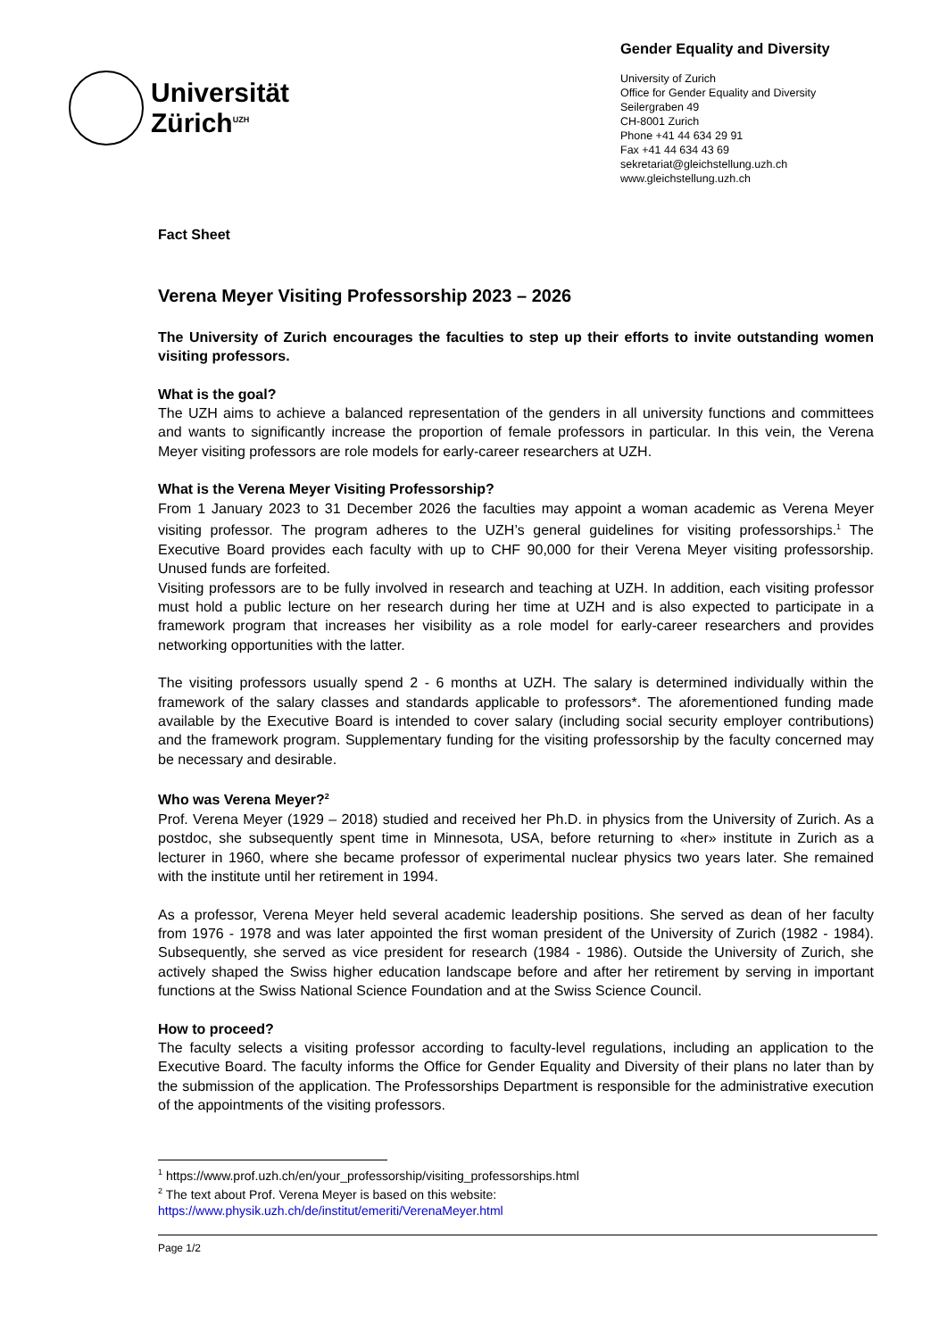Universität
Zürich<sup>UZH</sup>
Gender Equality and Diversity
University of Zurich
Office for Gender Equality and Diversity
Seilergraben 49
CH-8001 Zurich
Phone +41 44 634 29 91
Fax +41 44 634 43 69
sekretariat@gleichstellung.uzh.ch
www.gleichstellung.uzh.ch
Fact Sheet
Verena Meyer Visiting Professorship 2023 – 2026
The University of Zurich encourages the faculties to step up their efforts to invite outstanding women visiting professors.
What is the goal?
The UZH aims to achieve a balanced representation of the genders in all university functions and committees and wants to significantly increase the proportion of female professors in particular. In this vein, the Verena Meyer visiting professors are role models for early-career researchers at UZH.
What is the Verena Meyer Visiting Professorship?
From 1 January 2023 to 31 December 2026 the faculties may appoint a woman academic as Verena Meyer visiting professor. The program adheres to the UZH’s general guidelines for visiting professorships.<sup>1</sup> The Executive Board provides each faculty with up to CHF 90,000 for their Verena Meyer visiting professorship. Unused funds are forfeited.
Visiting professors are to be fully involved in research and teaching at UZH. In addition, each visiting professor must hold a public lecture on her research during her time at UZH and is also expected to participate in a framework program that increases her visibility as a role model for early-career researchers and provides networking opportunities with the latter.
The visiting professors usually spend 2 - 6 months at UZH. The salary is determined individually within the framework of the salary classes and standards applicable to professors*. The aforementioned funding made available by the Executive Board is intended to cover salary (including social security employer contributions) and the framework program. Supplementary funding for the visiting professorship by the faculty concerned may be necessary and desirable.
Who was Verena Meyer?<sup>2</sup>
Prof. Verena Meyer (1929 – 2018) studied and received her Ph.D. in physics from the University of Zurich. As a postdoc, she subsequently spent time in Minnesota, USA, before returning to «her» institute in Zurich as a lecturer in 1960, where she became professor of experimental nuclear physics two years later. She remained with the institute until her retirement in 1994.
As a professor, Verena Meyer held several academic leadership positions. She served as dean of her faculty from 1976 - 1978 and was later appointed the first woman president of the University of Zurich (1982 - 1984). Subsequently, she served as vice president for research (1984 - 1986). Outside the University of Zurich, she actively shaped the Swiss higher education landscape before and after her retirement by serving in important functions at the Swiss National Science Foundation and at the Swiss Science Council.
How to proceed?
The faculty selects a visiting professor according to faculty-level regulations, including an application to the Executive Board. The faculty informs the Office for Gender Equality and Diversity of their plans no later than by the submission of the application. The Professorships Department is responsible for the administrative execution of the appointments of the visiting professors.
<sup>1</sup> https://www.prof.uzh.ch/en/your_professorship/visiting_professorships.html
<sup>2</sup> The text about Prof. Verena Meyer is based on this website:
https://www.physik.uzh.ch/de/institut/emeriti/VerenaMeyer.html
Page 1/2